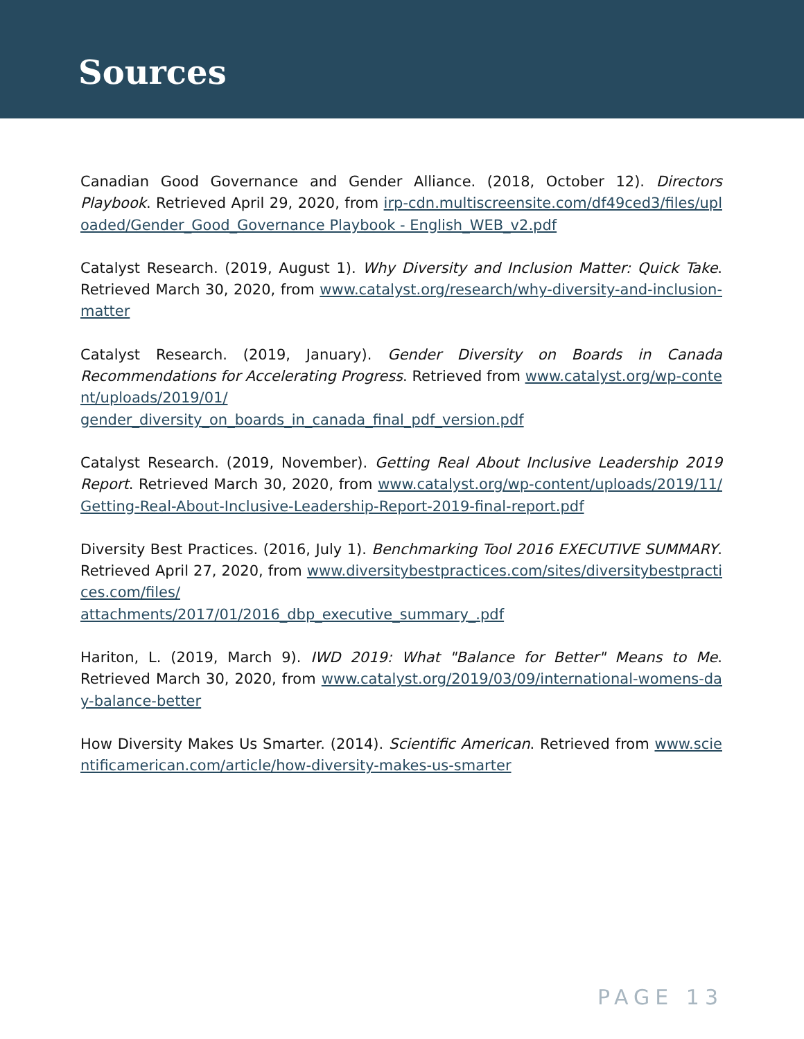Sources
Canadian Good Governance and Gender Alliance. (2018, October 12). Directors Playbook. Retrieved April 29, 2020, from irp-cdn.multiscreensite.com/df49ced3/files/uploaded/Gender_Good_Governance Playbook - English_WEB_v2.pdf
Catalyst Research. (2019, August 1). Why Diversity and Inclusion Matter: Quick Take. Retrieved March 30, 2020, from www.catalyst.org/research/why-diversity-and-inclusion-matter
Catalyst Research. (2019, January). Gender Diversity on Boards in Canada Recommendations for Accelerating Progress. Retrieved from www.catalyst.org/wp-content/uploads/2019/01/
gender_diversity_on_boards_in_canada_final_pdf_version.pdf
Catalyst Research. (2019, November). Getting Real About Inclusive Leadership 2019 Report. Retrieved March 30, 2020, from www.catalyst.org/wp-content/uploads/2019/11/Getting-Real-About-Inclusive-Leadership-Report-2019-final-report.pdf
Diversity Best Practices. (2016, July 1). Benchmarking Tool 2016 EXECUTIVE SUMMARY. Retrieved April 27, 2020, from www.diversitybestpractices.com/sites/diversitybestpractices.com/files/
attachments/2017/01/2016_dbp_executive_summary_.pdf
Hariton, L. (2019, March 9). IWD 2019: What "Balance for Better" Means to Me. Retrieved March 30, 2020, from www.catalyst.org/2019/03/09/international-womens-day-balance-better
How Diversity Makes Us Smarter. (2014). Scientific American. Retrieved from www.scientificamerican.com/article/how-diversity-makes-us-smarter
PAGE 13